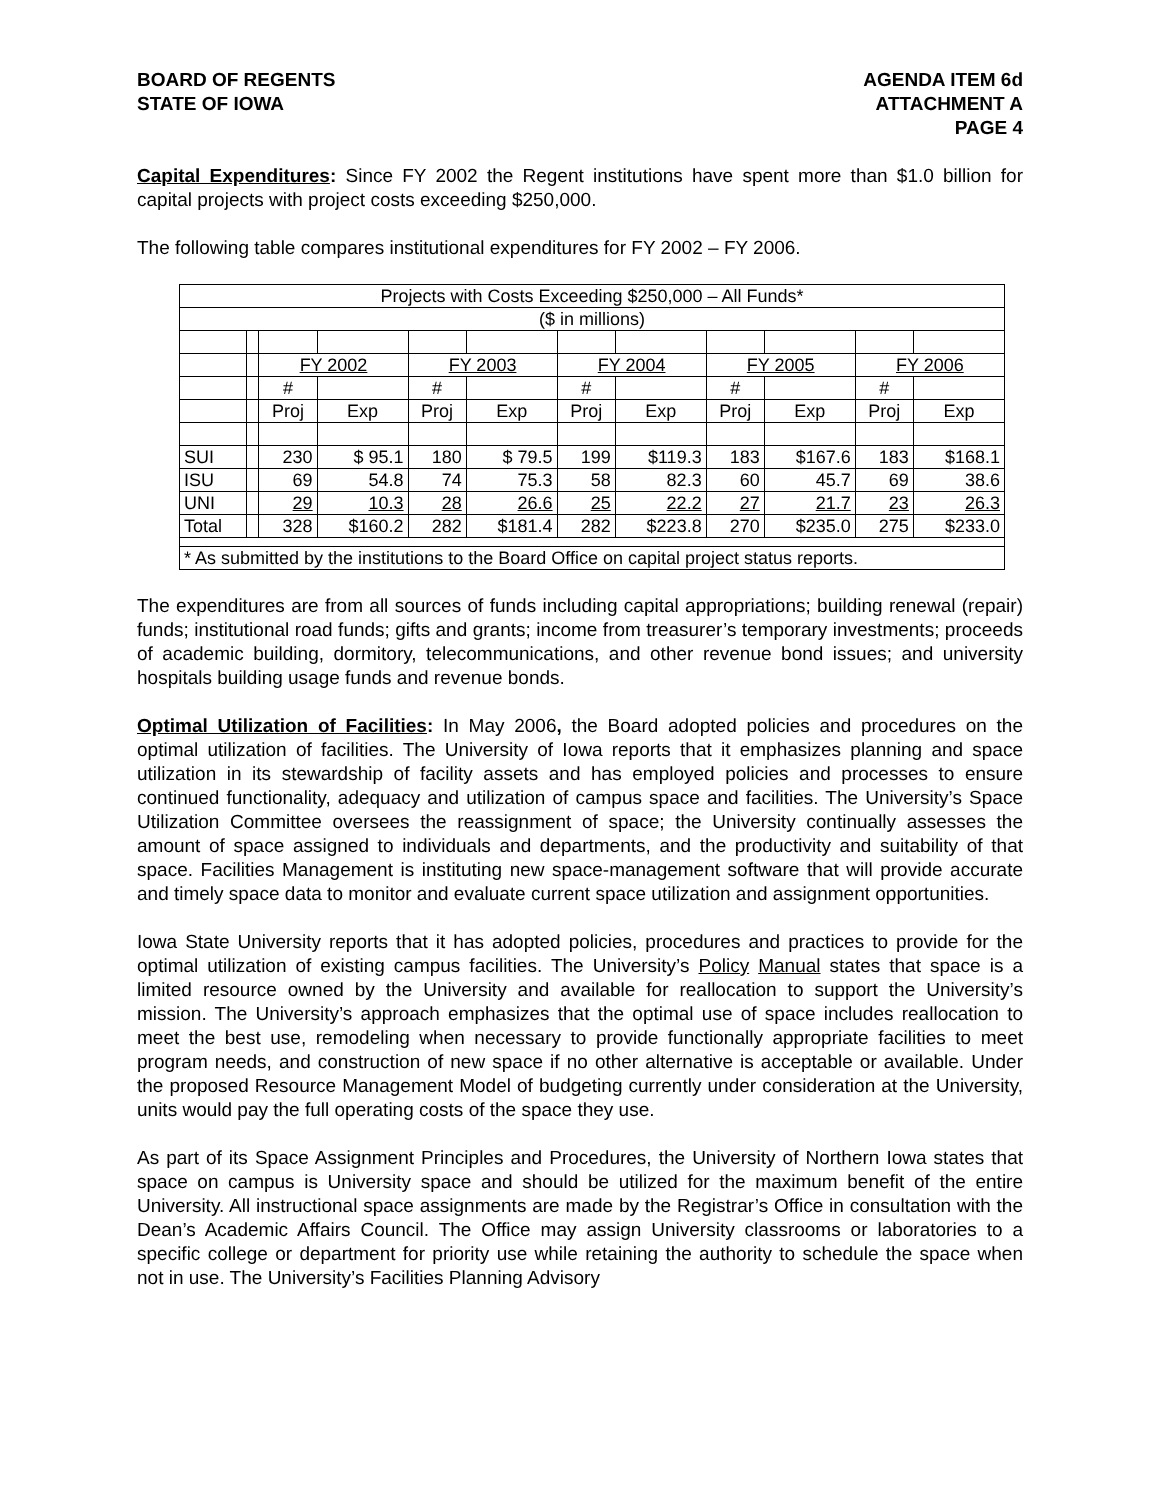BOARD OF REGENTS
STATE OF IOWA
AGENDA ITEM 6d
ATTACHMENT A
PAGE 4
Capital Expenditures: Since FY 2002 the Regent institutions have spent more than $1.0 billion for capital projects with project costs exceeding $250,000.
The following table compares institutional expenditures for FY 2002 – FY 2006.
| Projects with Costs Exceeding $250,000 – All Funds* | | | | | | | | | | | |
| ($ in millions) | | | | | | | | | | | |
| | | FY 2002 | | FY 2003 | | FY 2004 | | FY 2005 | | FY 2006 | |
| | | # | | # | | # | | # | | # | |
| | | Proj | Exp | Proj | Exp | Proj | Exp | Proj | Exp | Proj | Exp |
| SUI | | 230 | $ 95.1 | 180 | $ 79.5 | 199 | $119.3 | 183 | $167.6 | 183 | $168.1 |
| ISU | | 69 | 54.8 | 74 | 75.3 | 58 | 82.3 | 60 | 45.7 | 69 | 38.6 |
| UNI | | 29 | 10.3 | 28 | 26.6 | 25 | 22.2 | 27 | 21.7 | 23 | 26.3 |
| Total | | 328 | $160.2 | 282 | $181.4 | 282 | $223.8 | 270 | $235.0 | 275 | $233.0 |
| * As submitted by the institutions to the Board Office on capital project status reports. | | | | | | | | | | | |
The expenditures are from all sources of funds including capital appropriations; building renewal (repair) funds; institutional road funds; gifts and grants; income from treasurer’s temporary investments; proceeds of academic building, dormitory, telecommunications, and other revenue bond issues; and university hospitals building usage funds and revenue bonds.
Optimal Utilization of Facilities: In May 2006, the Board adopted policies and procedures on the optimal utilization of facilities. The University of Iowa reports that it emphasizes planning and space utilization in its stewardship of facility assets and has employed policies and processes to ensure continued functionality, adequacy and utilization of campus space and facilities. The University’s Space Utilization Committee oversees the reassignment of space; the University continually assesses the amount of space assigned to individuals and departments, and the productivity and suitability of that space. Facilities Management is instituting new space-management software that will provide accurate and timely space data to monitor and evaluate current space utilization and assignment opportunities.
Iowa State University reports that it has adopted policies, procedures and practices to provide for the optimal utilization of existing campus facilities. The University’s Policy Manual states that space is a limited resource owned by the University and available for reallocation to support the University’s mission. The University’s approach emphasizes that the optimal use of space includes reallocation to meet the best use, remodeling when necessary to provide functionally appropriate facilities to meet program needs, and construction of new space if no other alternative is acceptable or available. Under the proposed Resource Management Model of budgeting currently under consideration at the University, units would pay the full operating costs of the space they use.
As part of its Space Assignment Principles and Procedures, the University of Northern Iowa states that space on campus is University space and should be utilized for the maximum benefit of the entire University. All instructional space assignments are made by the Registrar’s Office in consultation with the Dean’s Academic Affairs Council. The Office may assign University classrooms or laboratories to a specific college or department for priority use while retaining the authority to schedule the space when not in use. The University’s Facilities Planning Advisory